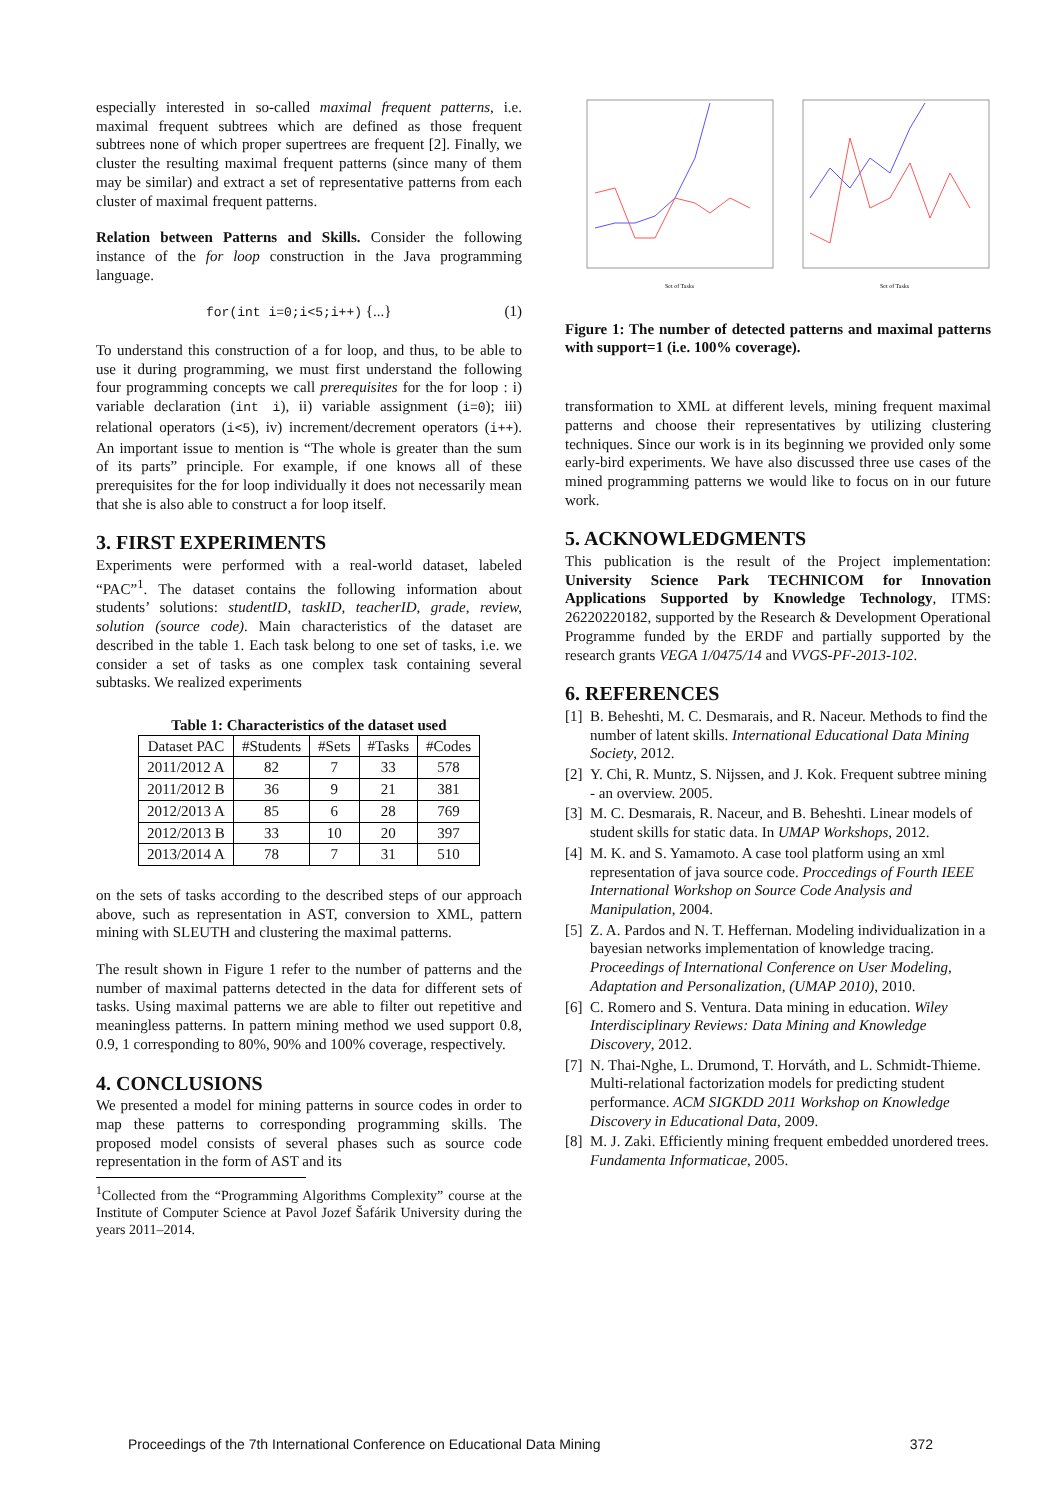especially interested in so-called maximal frequent patterns, i.e. maximal frequent subtrees which are defined as those frequent subtrees none of which proper supertrees are frequent [2]. Finally, we cluster the resulting maximal frequent patterns (since many of them may be similar) and extract a set of representative patterns from each cluster of maximal frequent patterns.
Relation between Patterns and Skills. Consider the following instance of the for loop construction in the Java programming language.
for(int i=0;i<5;i++) {...} (1)
To understand this construction of a for loop, and thus, to be able to use it during programming, we must first understand the following four programming concepts we call prerequisites for the for loop : i) variable declaration (int i), ii) variable assignment (i=0); iii) relational operators (i<5), iv) increment/decrement operators (i++). An important issue to mention is “The whole is greater than the sum of its parts” principle. For example, if one knows all of these prerequisites for the for loop individually it does not necessarily mean that she is also able to construct a for loop itself.
3. FIRST EXPERIMENTS
Experiments were performed with a real-world dataset, labeled “PAC”<sup>1</sup>. The dataset contains the following information about students’ solutions: studentID, taskID, teacherID, grade, review, solution (source code). Main characteristics of the dataset are described in the table 1. Each task belong to one set of tasks, i.e. we consider a set of tasks as one complex task containing several subtasks. We realized experiments
Table 1: Characteristics of the dataset used
| Dataset PAC | #Students | #Sets | #Tasks | #Codes |
| --- | --- | --- | --- | --- |
| 2011/2012 A | 82 | 7 | 33 | 578 |
| 2011/2012 B | 36 | 9 | 21 | 381 |
| 2012/2013 A | 85 | 6 | 28 | 769 |
| 2012/2013 B | 33 | 10 | 20 | 397 |
| 2013/2014 A | 78 | 7 | 31 | 510 |
on the sets of tasks according to the described steps of our approach above, such as representation in AST, conversion to XML, pattern mining with SLEUTH and clustering the maximal patterns.
The result shown in Figure 1 refer to the number of patterns and the number of maximal patterns detected in the data for different sets of tasks. Using maximal patterns we are able to filter out repetitive and meaningless patterns. In pattern mining method we used support 0.8, 0.9, 1 corresponding to 80%, 90% and 100% coverage, respectively.
4. CONCLUSIONS
We presented a model for mining patterns in source codes in order to map these patterns to corresponding programming skills. The proposed model consists of several phases such as source code representation in the form of AST and its
<sup>1</sup> Collected from the “Programming Algorithms Complexity” course at the Institute of Computer Science at Pavol Jozef Šafárik University during the years 2011–2014.
Set of Tasks
Set of Tasks
Figure 1: The number of detected patterns and maximal patterns with support=1 (i.e. 100% coverage).
transformation to XML at different levels, mining frequent maximal patterns and choose their representatives by utilizing clustering techniques. Since our work is in its beginning we provided only some early-bird experiments. We have also discussed three use cases of the mined programming patterns we would like to focus on in our future work.
5. ACKNOWLEDGMENTS
This publication is the result of the Project implementation: University Science Park TECHNICOM for Innovation Applications Supported by Knowledge Technology, ITMS: 26220220182, supported by the Research & Development Operational Programme funded by the ERDF and partially supported by the research grants VEGA 1/0475/14 and VVGS-PF-2013-102.
6. REFERENCES
[1] B. Beheshti, M. C. Desmarais, and R. Naceur. Methods to find the number of latent skills. International Educational Data Mining Society, 2012.
[2] Y. Chi, R. Muntz, S. Nijssen, and J. Kok. Frequent subtree mining - an overview. 2005.
[3] M. C. Desmarais, R. Naceur, and B. Beheshti. Linear models of student skills for static data. In UMAP Workshops, 2012.
[4] M. K. and S. Yamamoto. A case tool platform using an xml representation of java source code. Proccedings of Fourth IEEE International Workshop on Source Code Analysis and Manipulation, 2004.
[5] Z. A. Pardos and N. T. Heffernan. Modeling individualization in a bayesian networks implementation of knowledge tracing. Proceedings of International Conference on User Modeling, Adaptation and Personalization, (UMAP 2010), 2010.
[6] C. Romero and S. Ventura. Data mining in education. Wiley Interdisciplinary Reviews: Data Mining and Knowledge Discovery, 2012.
[7] N. Thai-Nghe, L. Drumond, T. Horváth, and L. Schmidt-Thieme. Multi-relational factorization models for predicting student performance. ACM SIGKDD 2011 Workshop on Knowledge Discovery in Educational Data, 2009.
[8] M. J. Zaki. Efficiently mining frequent embedded unordered trees. Fundamenta Informaticae, 2005.
Proceedings of the 7th International Conference on Educational Data Mining 372